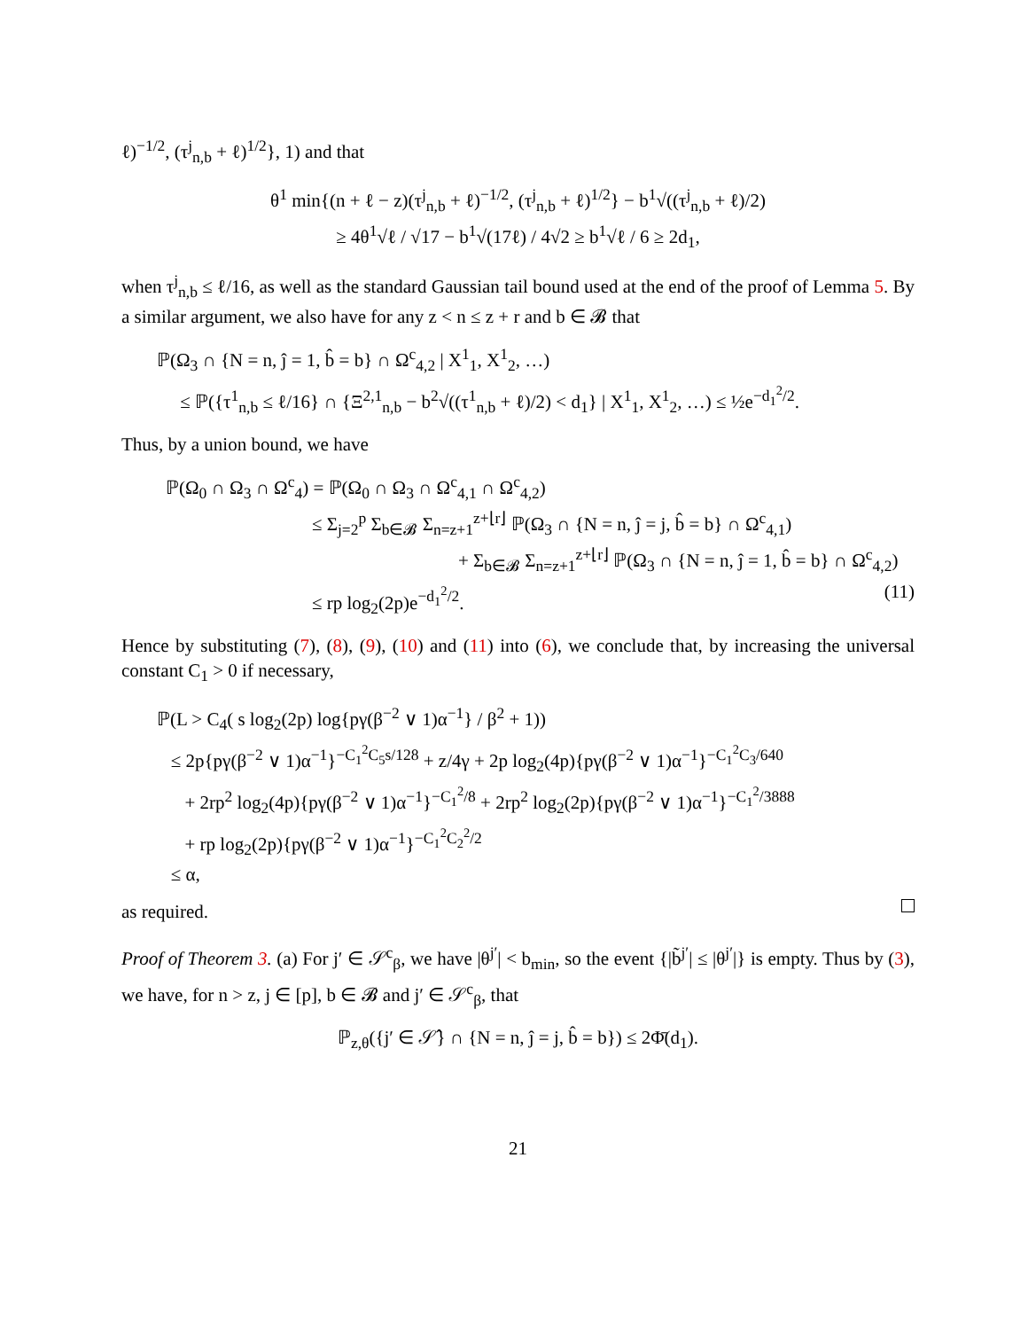ℓ)<sup>−1/2</sup>, (τ<sup>j</sup><sub>n,b</sub> + ℓ)<sup>1/2</sup>}, 1) and that
θ<sup>1</sup> min{(n + ℓ − z)(τ<sup>j</sup><sub>n,b</sub> + ℓ)<sup>−1/2</sup>, (τ<sup>j</sup><sub>n,b</sub> + ℓ)<sup>1/2</sup>} − b<sup>1</sup>√((τ<sup>j</sup><sub>n,b</sub> + ℓ)/2)
≥ 4θ<sup>1</sup>√ℓ / √17 − b<sup>1</sup>√(17ℓ) / 4√2 ≥ b<sup>1</sup>√ℓ / 6 ≥ 2d<sub>1</sub>,
when τ<sup>j</sup><sub>n,b</sub> ≤ ℓ/16, as well as the standard Gaussian tail bound used at the end of the proof of Lemma 5. By a similar argument, we also have for any z < n ≤ z + r and b ∈ 𝓑 that
ℙ(Ω<sub>3</sub> ∩ {N = n, ĵ = 1, b̂ = b} ∩ Ω<sup>c</sup><sub>4,2</sub> | X<sup>1</sup><sub>1</sub>, X<sup>1</sup><sub>2</sub>, …)
≤ ℙ({τ<sup>1</sup><sub>n,b</sub> ≤ ℓ/16} ∩ {Ξ<sup>2,1</sup><sub>n,b</sub> − b<sup>2</sup>√((τ<sup>1</sup><sub>n,b</sub> + ℓ)/2) < d<sub>1</sub>} | X<sup>1</sup><sub>1</sub>, X<sup>1</sup><sub>2</sub>, …) ≤ ½e<sup>−d<sub>1</sub><sup>2</sup>/2</sup>.
Thus, by a union bound, we have
ℙ(Ω<sub>0</sub> ∩ Ω<sub>3</sub> ∩ Ω<sup>c</sup><sub>4</sub>) = ℙ(Ω<sub>0</sub> ∩ Ω<sub>3</sub> ∩ Ω<sup>c</sup><sub>4,1</sub> ∩ Ω<sup>c</sup><sub>4,2</sub>)
≤ Σ<sub>j=2</sub><sup>p</sup> Σ<sub>b∈𝓑</sub> Σ<sub>n=z+1</sub><sup>z+⌊r⌋</sup> ℙ(Ω<sub>3</sub> ∩ {N = n, ĵ = j, b̂ = b} ∩ Ω<sup>c</sup><sub>4,1</sub>)
+ Σ<sub>b∈𝓑</sub> Σ<sub>n=z+1</sub><sup>z+⌊r⌋</sup> ℙ(Ω<sub>3</sub> ∩ {N = n, ĵ = 1, b̂ = b} ∩ Ω<sup>c</sup><sub>4,2</sub>)
≤ rp log<sub>2</sub>(2p)e<sup>−d<sub>1</sub><sup>2</sup>/2</sup>. (11)
Hence by substituting (7), (8), (9), (10) and (11) into (6), we conclude that, by increasing the universal constant C<sub>1</sub> > 0 if necessary,
ℙ(L > C<sub>4</sub>( s log<sub>2</sub>(2p) log{pγ(β<sup>−2</sup> ∨ 1)α<sup>−1</sup>} / β<sup>2</sup> + 1))
≤ 2p{pγ(β<sup>−2</sup> ∨ 1)α<sup>−1</sup>}<sup>−C<sub>1</sub><sup>2</sup>C<sub>5</sub>s/128</sup> + z/4γ + 2p log<sub>2</sub>(4p){pγ(β<sup>−2</sup> ∨ 1)α<sup>−1</sup>}<sup>−C<sub>1</sub><sup>2</sup>C<sub>3</sub>/640</sup>
+ 2rp<sup>2</sup> log<sub>2</sub>(4p){pγ(β<sup>−2</sup> ∨ 1)α<sup>−1</sup>}<sup>−C<sub>1</sub><sup>2</sup>/8</sup> + 2rp<sup>2</sup> log<sub>2</sub>(2p){pγ(β<sup>−2</sup> ∨ 1)α<sup>−1</sup>}<sup>−C<sub>1</sub><sup>2</sup>/3888</sup>
+ rp log<sub>2</sub>(2p){pγ(β<sup>−2</sup> ∨ 1)α<sup>−1</sup>}<sup>−C<sub>1</sub><sup>2</sup>C<sub>2</sub><sup>2</sup>/2</sup>
≤ α,
as required.
Proof of Theorem 3. (a) For j′ ∈ 𝒮<sup>c</sup><sub>β</sub>, we have |θ<sup>j′</sup>| < b<sub>min</sub>, so the event {|b̃<sup>j′</sup>| ≤ |θ<sup>j′</sup>|} is empty. Thus by (3), we have, for n > z, j ∈ [p], b ∈ 𝓑 and j′ ∈ 𝒮<sup>c</sup><sub>β</sub>, that
ℙ<sub>z,θ</sub>({j′ ∈ 𝒮̂} ∩ {N = n, ĵ = j, b̂ = b}) ≤ 2Φ̄(d<sub>1</sub>).
21